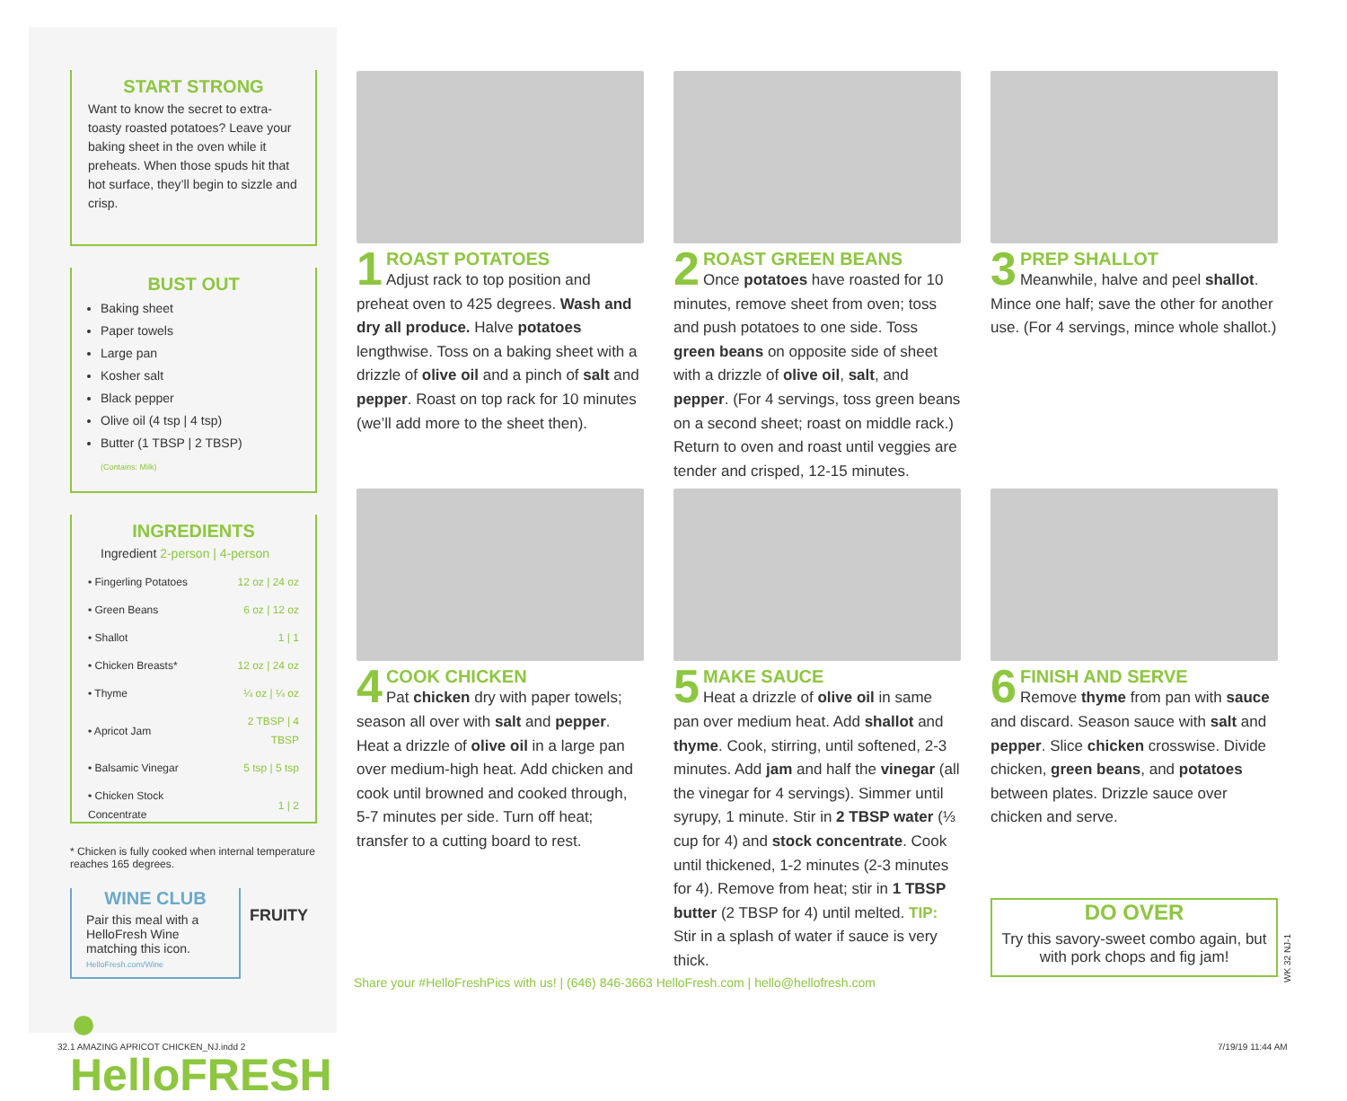START STRONG
Want to know the secret to extra-toasty roasted potatoes? Leave your baking sheet in the oven while it preheats. When those spuds hit that hot surface, they’ll begin to sizzle and crisp.
BUST OUT
Baking sheet
Paper towels
Large pan
Kosher salt
Black pepper
Olive oil (4 tsp | 4 tsp)
Butter (1 TBSP | 2 TBSP)
(Contains: Milk)
INGREDIENTS
Ingredient 2-person | 4-person
| • Fingerling Potatoes | 12 oz / 24 oz |
| • Green Beans | 6 oz / 12 oz |
| • Shallot | 1 / 1 |
| • Chicken Breasts* | 12 oz / 24 oz |
| • Thyme | ¼ oz / ¼ oz |
| • Apricot Jam | 2 TBSP / 4 TBSP |
| • Balsamic Vinegar | 5 tsp / 5 tsp |
| • Chicken Stock Concentrate | 1 / 2 |
* Chicken is fully cooked when internal temperature reaches 165 degrees.
WINE CLUB
Pair this meal with a HelloFresh Wine matching this icon.
HelloFresh.com/Wine
FRUITY
● HelloFRESH
1
ROAST POTATOES
Adjust rack to top position and preheat oven to 425 degrees. Wash and dry all produce. Halve potatoes lengthwise. Toss on a baking sheet with a drizzle of olive oil and a pinch of salt and pepper. Roast on top rack for 10 minutes (we’ll add more to the sheet then).
2
ROAST GREEN BEANS
Once potatoes have roasted for 10 minutes, remove sheet from oven; toss and push potatoes to one side. Toss green beans on opposite side of sheet with a drizzle of olive oil, salt, and pepper. (For 4 servings, toss green beans on a second sheet; roast on middle rack.) Return to oven and roast until veggies are tender and crisped, 12-15 minutes.
3
PREP SHALLOT
Meanwhile, halve and peel shallot. Mince one half; save the other for another use. (For 4 servings, mince whole shallot.)
4
COOK CHICKEN
Pat chicken dry with paper towels; season all over with salt and pepper. Heat a drizzle of olive oil in a large pan over medium-high heat. Add chicken and cook until browned and cooked through, 5-7 minutes per side. Turn off heat; transfer to a cutting board to rest.
5
MAKE SAUCE
Heat a drizzle of olive oil in same pan over medium heat. Add shallot and thyme. Cook, stirring, until softened, 2-3 minutes. Add jam and half the vinegar (all the vinegar for 4 servings). Simmer until syrupy, 1 minute. Stir in 2 TBSP water (⅓ cup for 4) and stock concentrate. Cook until thickened, 1-2 minutes (2-3 minutes for 4). Remove from heat; stir in 1 TBSP butter (2 TBSP for 4) until melted. TIP: Stir in a splash of water if sauce is very thick.
6
FINISH AND SERVE
Remove thyme from pan with sauce and discard. Season sauce with salt and pepper. Slice chicken crosswise. Divide chicken, green beans, and potatoes between plates. Drizzle sauce over chicken and serve.
DO OVER
Try this savory-sweet combo again, but with pork chops and fig jam!
WK 32 NJ-1
Share your #HelloFreshPics with us! | (646) 846-3663 HelloFresh.com | hello@hellofresh.com
32.1 AMAZING APRICOT CHICKEN_NJ.indd 2
7/19/19 11:44 AM